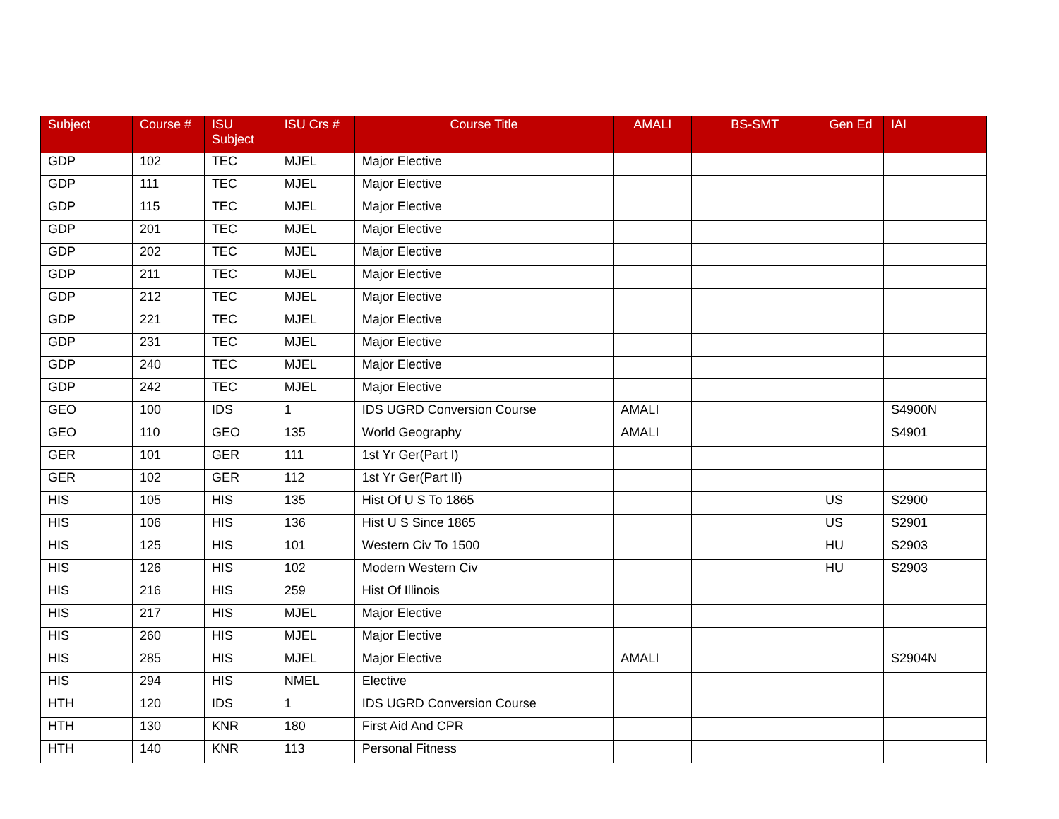| Subject | Course # | ISU Subject | ISU Crs # | Course Title | AMALI | BS-SMT | Gen Ed | IAI |
| --- | --- | --- | --- | --- | --- | --- | --- | --- |
| GDP | 102 | TEC | MJEL | Major Elective | | | | |
| GDP | 111 | TEC | MJEL | Major Elective | | | | |
| GDP | 115 | TEC | MJEL | Major Elective | | | | |
| GDP | 201 | TEC | MJEL | Major Elective | | | | |
| GDP | 202 | TEC | MJEL | Major Elective | | | | |
| GDP | 211 | TEC | MJEL | Major Elective | | | | |
| GDP | 212 | TEC | MJEL | Major Elective | | | | |
| GDP | 221 | TEC | MJEL | Major Elective | | | | |
| GDP | 231 | TEC | MJEL | Major Elective | | | | |
| GDP | 240 | TEC | MJEL | Major Elective | | | | |
| GDP | 242 | TEC | MJEL | Major Elective | | | | |
| GEO | 100 | IDS | 1 | IDS UGRD Conversion Course | AMALI | | | S4900N |
| GEO | 110 | GEO | 135 | World Geography | AMALI | | | S4901 |
| GER | 101 | GER | 111 | 1st Yr Ger(Part I) | | | | |
| GER | 102 | GER | 112 | 1st Yr Ger(Part II) | | | | |
| HIS | 105 | HIS | 135 | Hist Of U S To 1865 | | | US | S2900 |
| HIS | 106 | HIS | 136 | Hist U S Since 1865 | | | US | S2901 |
| HIS | 125 | HIS | 101 | Western Civ To 1500 | | | HU | S2903 |
| HIS | 126 | HIS | 102 | Modern Western Civ | | | HU | S2903 |
| HIS | 216 | HIS | 259 | Hist Of Illinois | | | | |
| HIS | 217 | HIS | MJEL | Major Elective | | | | |
| HIS | 260 | HIS | MJEL | Major Elective | | | | |
| HIS | 285 | HIS | MJEL | Major Elective | AMALI | | | S2904N |
| HIS | 294 | HIS | NMEL | Elective | | | | |
| HTH | 120 | IDS | 1 | IDS UGRD Conversion Course | | | | |
| HTH | 130 | KNR | 180 | First Aid And CPR | | | | |
| HTH | 140 | KNR | 113 | Personal Fitness | | | | |